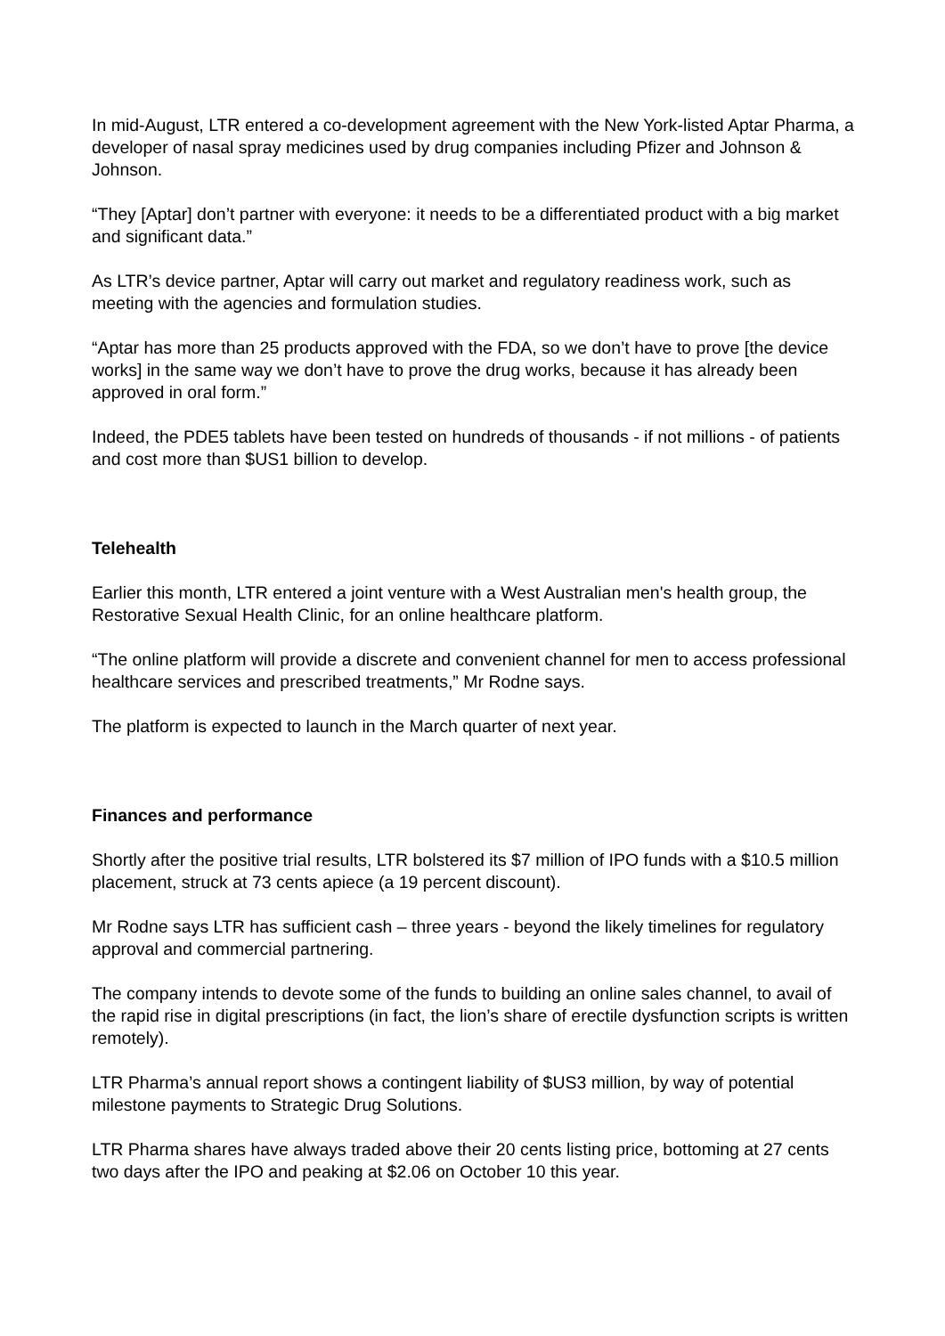In mid-August, LTR entered a co-development agreement with the New York-listed Aptar Pharma, a developer of nasal spray medicines used by drug companies including Pfizer and Johnson & Johnson.
“They [Aptar] don’t partner with everyone: it needs to be a differentiated product with a big market and significant data.”
As LTR’s device partner, Aptar will carry out market and regulatory readiness work, such as meeting with the agencies and formulation studies.
“Aptar has more than 25 products approved with the FDA, so we don’t have to prove [the device works] in the same way we don’t have to prove the drug works, because it has already been approved in oral form.”
Indeed, the PDE5 tablets have been tested on hundreds of thousands - if not millions - of patients and cost more than $US1 billion to develop.
Telehealth
Earlier this month, LTR entered a joint venture with a West Australian men's health group, the Restorative Sexual Health Clinic, for an online healthcare platform.
“The online platform will provide a discrete and convenient channel for men to access professional healthcare services and prescribed treatments,” Mr Rodne says.
The platform is expected to launch in the March quarter of next year.
Finances and performance
Shortly after the positive trial results, LTR bolstered its $7 million of IPO funds with a $10.5 million placement, struck at 73 cents apiece (a 19 percent discount).
Mr Rodne says LTR has sufficient cash – three years - beyond the likely timelines for regulatory approval and commercial partnering.
The company intends to devote some of the funds to building an online sales channel, to avail of the rapid rise in digital prescriptions (in fact, the lion’s share of erectile dysfunction scripts is written remotely).
LTR Pharma’s annual report shows a contingent liability of $US3 million, by way of potential milestone payments to Strategic Drug Solutions.
LTR Pharma shares have always traded above their 20 cents listing price, bottoming at 27 cents two days after the IPO and peaking at $2.06 on October 10 this year.